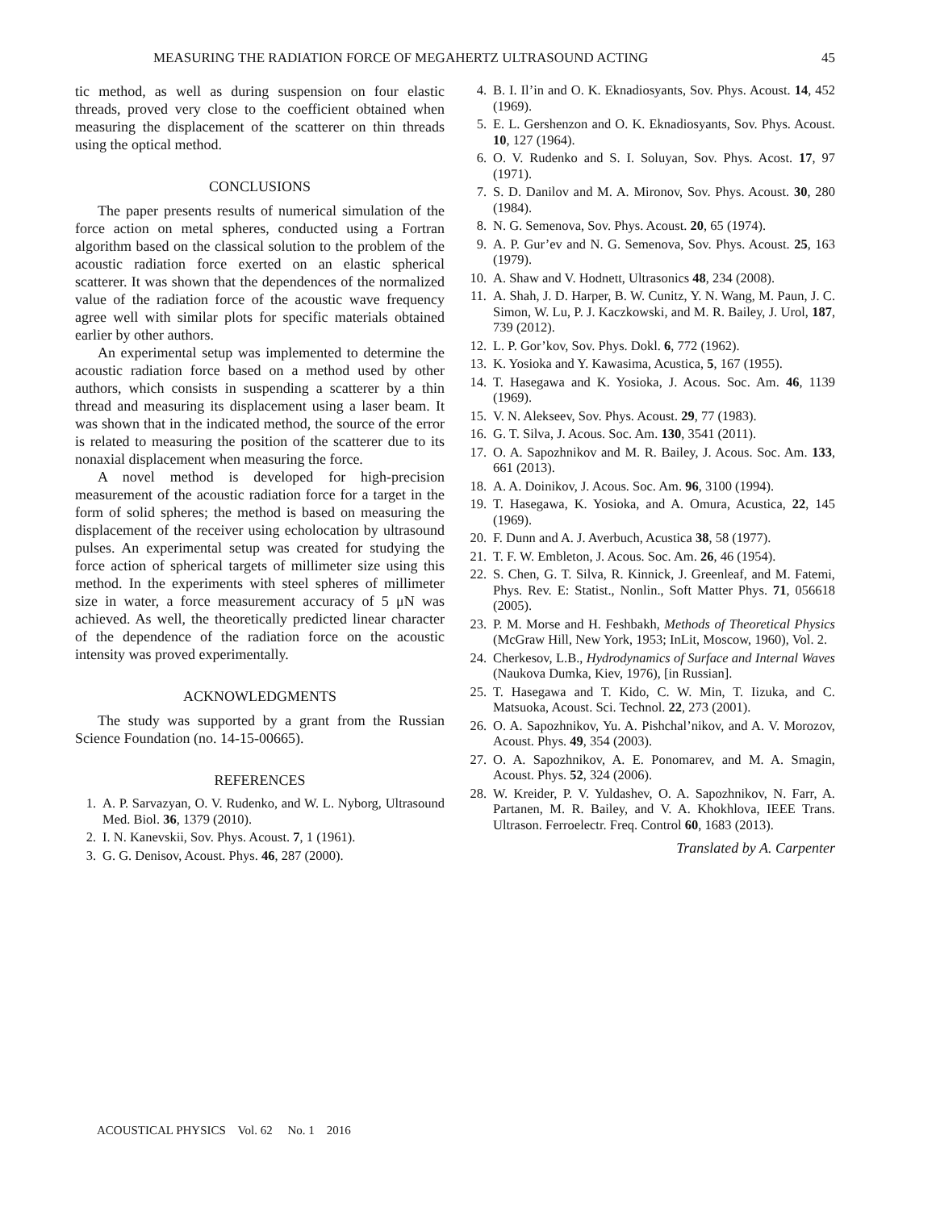MEASURING THE RADIATION FORCE OF MEGAHERTZ ULTRASOUND ACTING 45
tic method, as well as during suspension on four elastic threads, proved very close to the coefficient obtained when measuring the displacement of the scatterer on thin threads using the optical method.
CONCLUSIONS
The paper presents results of numerical simulation of the force action on metal spheres, conducted using a Fortran algorithm based on the classical solution to the problem of the acoustic radiation force exerted on an elastic spherical scatterer. It was shown that the dependences of the normalized value of the radiation force of the acoustic wave frequency agree well with similar plots for specific materials obtained earlier by other authors.
An experimental setup was implemented to determine the acoustic radiation force based on a method used by other authors, which consists in suspending a scatterer by a thin thread and measuring its displacement using a laser beam. It was shown that in the indicated method, the source of the error is related to measuring the position of the scatterer due to its nonaxial displacement when measuring the force.
A novel method is developed for high-precision measurement of the acoustic radiation force for a target in the form of solid spheres; the method is based on measuring the displacement of the receiver using echolocation by ultrasound pulses. An experimental setup was created for studying the force action of spherical targets of millimeter size using this method. In the experiments with steel spheres of millimeter size in water, a force measurement accuracy of 5 μN was achieved. As well, the theoretically predicted linear character of the dependence of the radiation force on the acoustic intensity was proved experimentally.
ACKNOWLEDGMENTS
The study was supported by a grant from the Russian Science Foundation (no. 14-15-00665).
REFERENCES
1. A. P. Sarvazyan, O. V. Rudenko, and W. L. Nyborg, Ultrasound Med. Biol. 36, 1379 (2010).
2. I. N. Kanevskii, Sov. Phys. Acoust. 7, 1 (1961).
3. G. G. Denisov, Acoust. Phys. 46, 287 (2000).
4. B. I. Il’in and O. K. Eknadiosyants, Sov. Phys. Acoust. 14, 452 (1969).
5. E. L. Gershenzon and O. K. Eknadiosyants, Sov. Phys. Acoust. 10, 127 (1964).
6. O. V. Rudenko and S. I. Soluyan, Sov. Phys. Acost. 17, 97 (1971).
7. S. D. Danilov and M. A. Mironov, Sov. Phys. Acoust. 30, 280 (1984).
8. N. G. Semenova, Sov. Phys. Acoust. 20, 65 (1974).
9. A. P. Gur’ev and N. G. Semenova, Sov. Phys. Acoust. 25, 163 (1979).
10. A. Shaw and V. Hodnett, Ultrasonics 48, 234 (2008).
11. A. Shah, J. D. Harper, B. W. Cunitz, Y. N. Wang, M. Paun, J. C. Simon, W. Lu, P. J. Kaczkowski, and M. R. Bailey, J. Urol, 187, 739 (2012).
12. L. P. Gor’kov, Sov. Phys. Dokl. 6, 772 (1962).
13. K. Yosioka and Y. Kawasima, Acustica, 5, 167 (1955).
14. T. Hasegawa and K. Yosioka, J. Acous. Soc. Am. 46, 1139 (1969).
15. V. N. Alekseev, Sov. Phys. Acoust. 29, 77 (1983).
16. G. T. Silva, J. Acous. Soc. Am. 130, 3541 (2011).
17. O. A. Sapozhnikov and M. R. Bailey, J. Acous. Soc. Am. 133, 661 (2013).
18. A. A. Doinikov, J. Acous. Soc. Am. 96, 3100 (1994).
19. T. Hasegawa, K. Yosioka, and A. Omura, Acustica, 22, 145 (1969).
20. F. Dunn and A. J. Averbuch, Acustica 38, 58 (1977).
21. T. F. W. Embleton, J. Acous. Soc. Am. 26, 46 (1954).
22. S. Chen, G. T. Silva, R. Kinnick, J. Greenleaf, and M. Fatemi, Phys. Rev. E: Statist., Nonlin., Soft Matter Phys. 71, 056618 (2005).
23. P. M. Morse and H. Feshbakh, Methods of Theoretical Physics (McGraw Hill, New York, 1953; InLit, Moscow, 1960), Vol. 2.
24. Cherkesov, L.B., Hydrodynamics of Surface and Internal Waves (Naukova Dumka, Kiev, 1976), [in Russian].
25. T. Hasegawa and T. Kido, C. W. Min, T. Iizuka, and C. Matsuoka, Acoust. Sci. Technol. 22, 273 (2001).
26. O. A. Sapozhnikov, Yu. A. Pishchal’nikov, and A. V. Morozov, Acoust. Phys. 49, 354 (2003).
27. O. A. Sapozhnikov, A. E. Ponomarev, and M. A. Smagin, Acoust. Phys. 52, 324 (2006).
28. W. Kreider, P. V. Yuldashev, O. A. Sapozhnikov, N. Farr, A. Partanen, M. R. Bailey, and V. A. Khokhlova, IEEE Trans. Ultrason. Ferroelectr. Freq. Control 60, 1683 (2013).
Translated by A. Carpenter
ACOUSTICAL PHYSICS Vol. 62 No. 1 2016